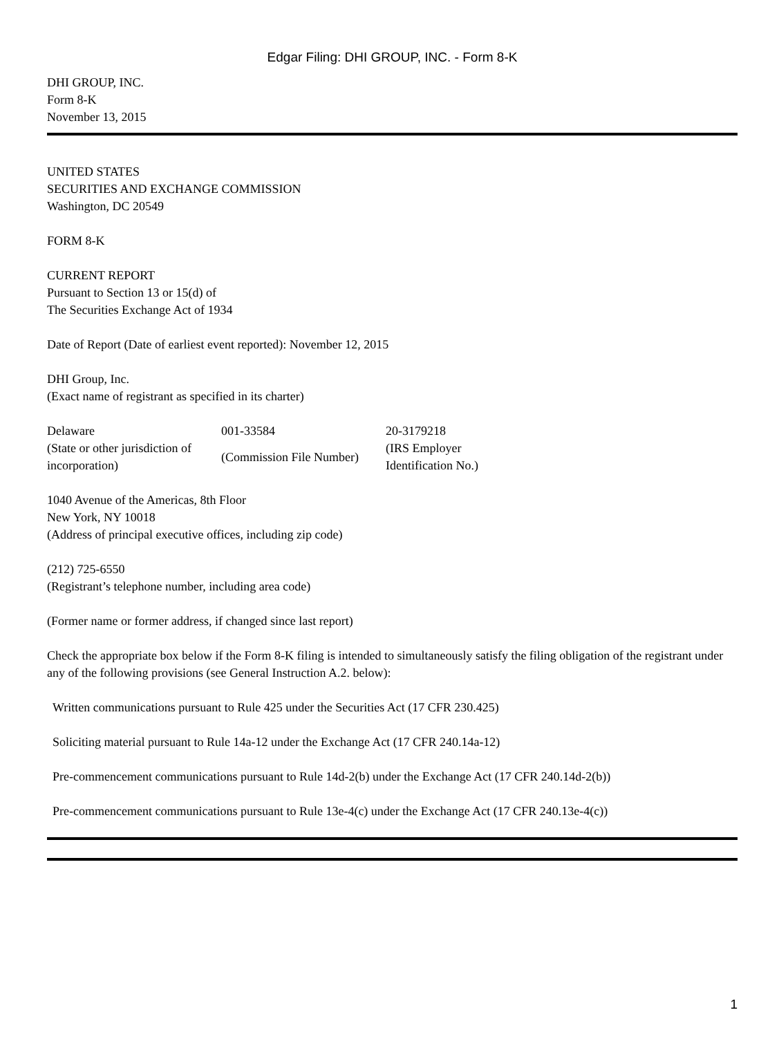Edgar Filing: DHI GROUP, INC. - Form 8-K
DHI GROUP, INC.
Form 8-K
November 13, 2015
UNITED STATES
SECURITIES AND EXCHANGE COMMISSION
Washington, DC 20549
FORM 8-K
CURRENT REPORT
Pursuant to Section 13 or 15(d) of
The Securities Exchange Act of 1934
Date of Report (Date of earliest event reported): November 12, 2015
DHI Group, Inc.
(Exact name of registrant as specified in its charter)
| Delaware | 001-33584 | 20-3179218 |
| (State or other jurisdiction of incorporation) | (Commission File Number) | (IRS Employer Identification No.) |
1040 Avenue of the Americas, 8th Floor
New York, NY 10018
(Address of principal executive offices, including zip code)
(212) 725-6550
(Registrant’s telephone number, including area code)
(Former name or former address, if changed since last report)
Check the appropriate box below if the Form 8-K filing is intended to simultaneously satisfy the filing obligation of the registrant under any of the following provisions (see General Instruction A.2. below):
Written communications pursuant to Rule 425 under the Securities Act (17 CFR 230.425)
Soliciting material pursuant to Rule 14a-12 under the Exchange Act (17 CFR 240.14a-12)
Pre-commencement communications pursuant to Rule 14d-2(b) under the Exchange Act (17 CFR 240.14d-2(b))
Pre-commencement communications pursuant to Rule 13e-4(c) under the Exchange Act (17 CFR 240.13e-4(c))
1